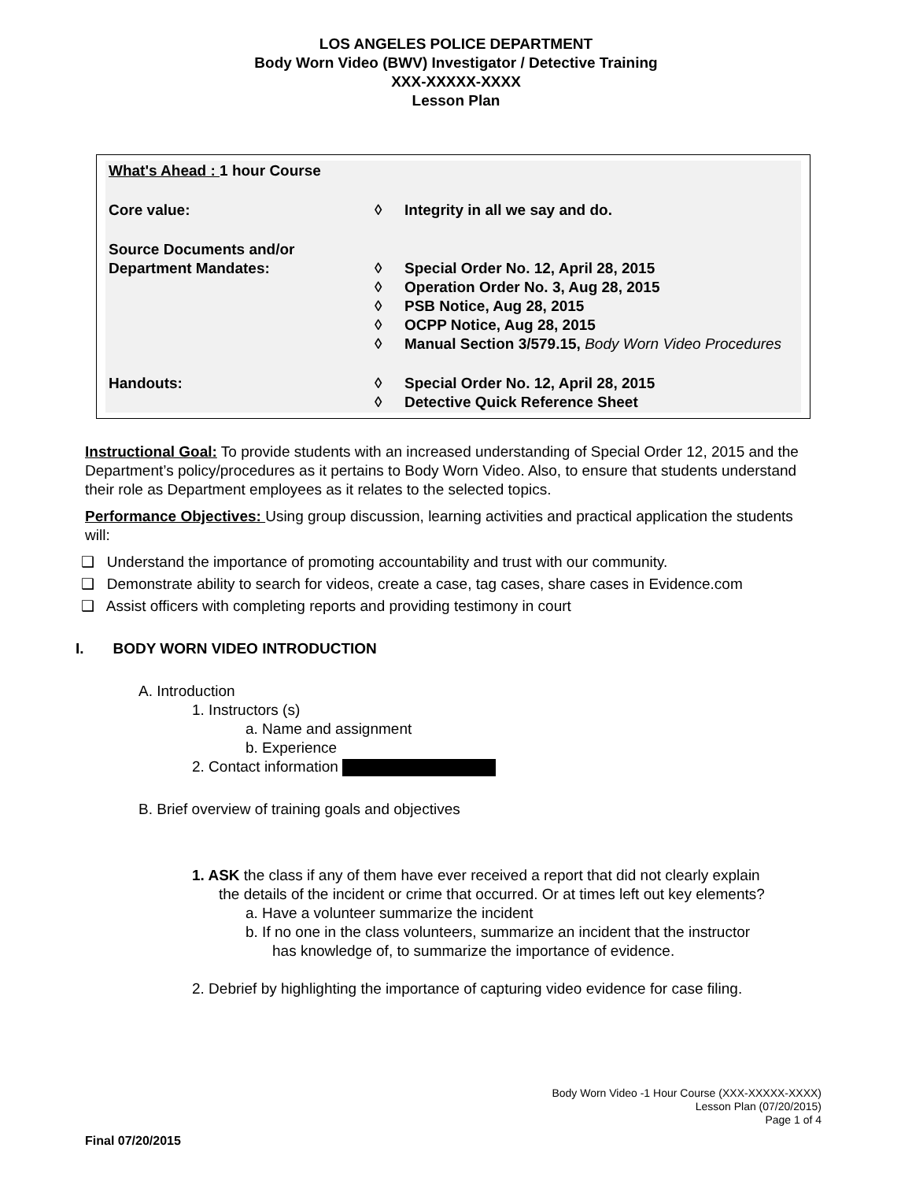LOS ANGELES POLICE DEPARTMENT
Body Worn Video (BWV) Investigator / Detective Training
XXX-XXXXX-XXXX
Lesson Plan
| What's Ahead : 1 hour Course | | |
| Core value: | ◊ | Integrity in all we say and do. |
| Source Documents and/or Department Mandates: | ◊ ◊ ◊ ◊ ◊ | Special Order No. 12, April 28, 2015 Operation Order No. 3, Aug 28, 2015 PSB Notice, Aug 28, 2015 OCPP Notice, Aug 28, 2015 Manual Section 3/579.15, Body Worn Video Procedures |
| Handouts: | ◊ ◊ | Special Order No. 12, April 28, 2015 Detective Quick Reference Sheet |
Instructional Goal: To provide students with an increased understanding of Special Order 12, 2015 and the Department’s policy/procedures as it pertains to Body Worn Video. Also, to ensure that students understand their role as Department employees as it relates to the selected topics.
Performance Objectives: Using group discussion, learning activities and practical application the students will:
❑ Understand the importance of promoting accountability and trust with our community.
❑ Demonstrate ability to search for videos, create a case, tag cases, share cases in Evidence.com
❑ Assist officers with completing reports and providing testimony in court
I. BODY WORN VIDEO INTRODUCTION
A. Introduction
1. Instructors (s)
a. Name and assignment
b. Experience
2. Contact information
B. Brief overview of training goals and objectives
1. ASK the class if any of them have ever received a report that did not clearly explain
the details of the incident or crime that occurred. Or at times left out key elements?
a. Have a volunteer summarize the incident
b. If no one in the class volunteers, summarize an incident that the instructor
has knowledge of, to summarize the importance of evidence.
2. Debrief by highlighting the importance of capturing video evidence for case filing.
Body Worn Video -1 Hour Course (XXX-XXXXX-XXXX)
Lesson Plan (07/20/2015)
Page 1 of 4
Final 07/20/2015